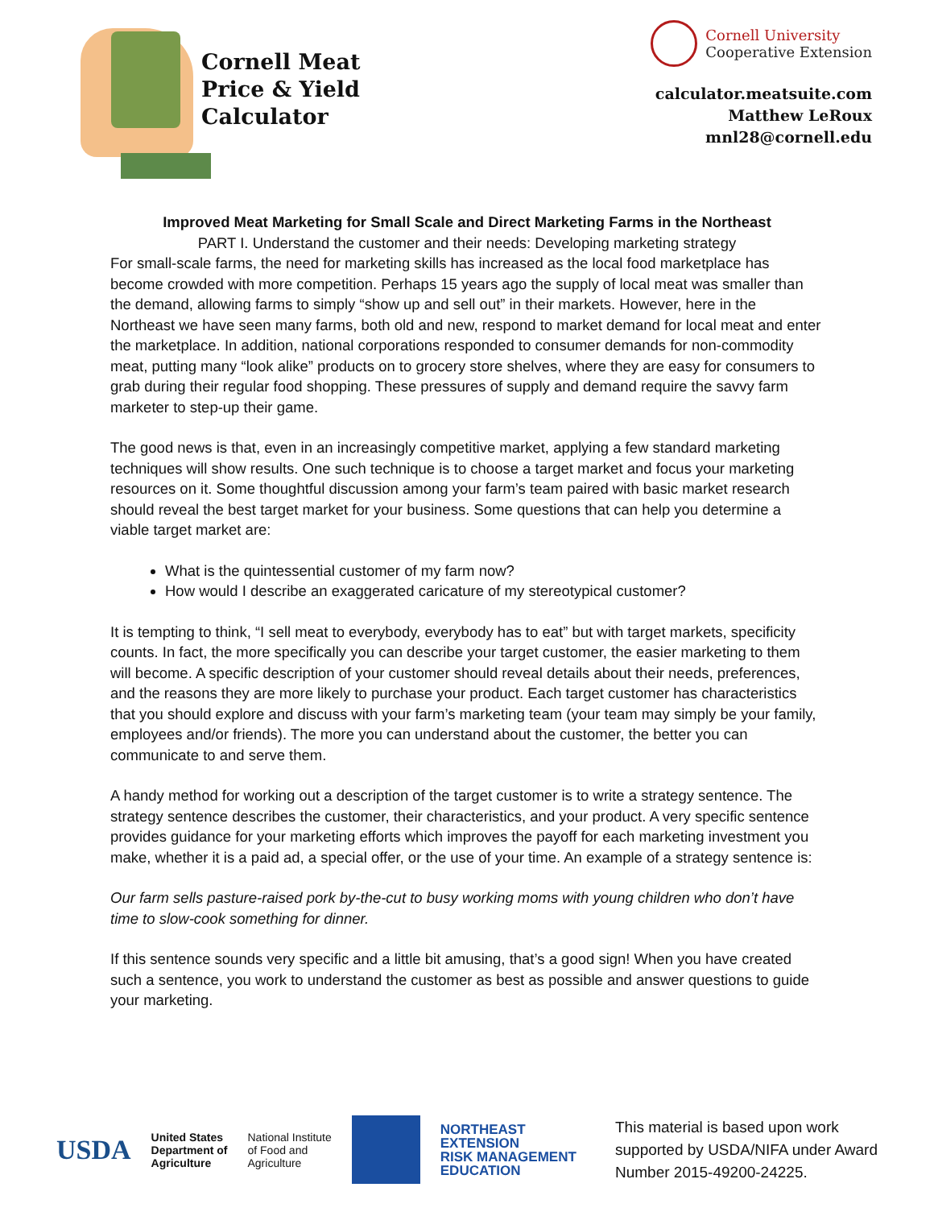Cornell Meat
Price & Yield
Calculator
Cornell University
Cooperative Extension
calculator.meatsuite.com
Matthew LeRoux
mnl28@cornell.edu
Improved Meat Marketing for Small Scale and Direct Marketing Farms in the Northeast
PART I. Understand the customer and their needs: Developing marketing strategy
For small-scale farms, the need for marketing skills has increased as the local food marketplace has become crowded with more competition. Perhaps 15 years ago the supply of local meat was smaller than the demand, allowing farms to simply “show up and sell out” in their markets. However, here in the Northeast we have seen many farms, both old and new, respond to market demand for local meat and enter the marketplace. In addition, national corporations responded to consumer demands for non-commodity meat, putting many “look alike” products on to grocery store shelves, where they are easy for consumers to grab during their regular food shopping. These pressures of supply and demand require the savvy farm marketer to step-up their game.
The good news is that, even in an increasingly competitive market, applying a few standard marketing techniques will show results. One such technique is to choose a target market and focus your marketing resources on it. Some thoughtful discussion among your farm’s team paired with basic market research should reveal the best target market for your business. Some questions that can help you determine a viable target market are:
What is the quintessential customer of my farm now?
How would I describe an exaggerated caricature of my stereotypical customer?
It is tempting to think, “I sell meat to everybody, everybody has to eat” but with target markets, specificity counts. In fact, the more specifically you can describe your target customer, the easier marketing to them will become. A specific description of your customer should reveal details about their needs, preferences, and the reasons they are more likely to purchase your product. Each target customer has characteristics that you should explore and discuss with your farm’s marketing team (your team may simply be your family, employees and/or friends). The more you can understand about the customer, the better you can communicate to and serve them.
A handy method for working out a description of the target customer is to write a strategy sentence. The strategy sentence describes the customer, their characteristics, and your product. A very specific sentence provides guidance for your marketing efforts which improves the payoff for each marketing investment you make, whether it is a paid ad, a special offer, or the use of your time. An example of a strategy sentence is:
Our farm sells pasture-raised pork by-the-cut to busy working moms with young children who don’t have time to slow-cook something for dinner.
If this sentence sounds very specific and a little bit amusing, that’s a good sign! When you have created such a sentence, you work to understand the customer as best as possible and answer questions to guide your marketing.
USDA
United States
Department of
Agriculture
National Institute
of Food and
Agriculture
NORTHEAST
EXTENSION
RISK MANAGEMENT
EDUCATION
This material is based upon work
supported by USDA/NIFA under Award
Number 2015-49200-24225.